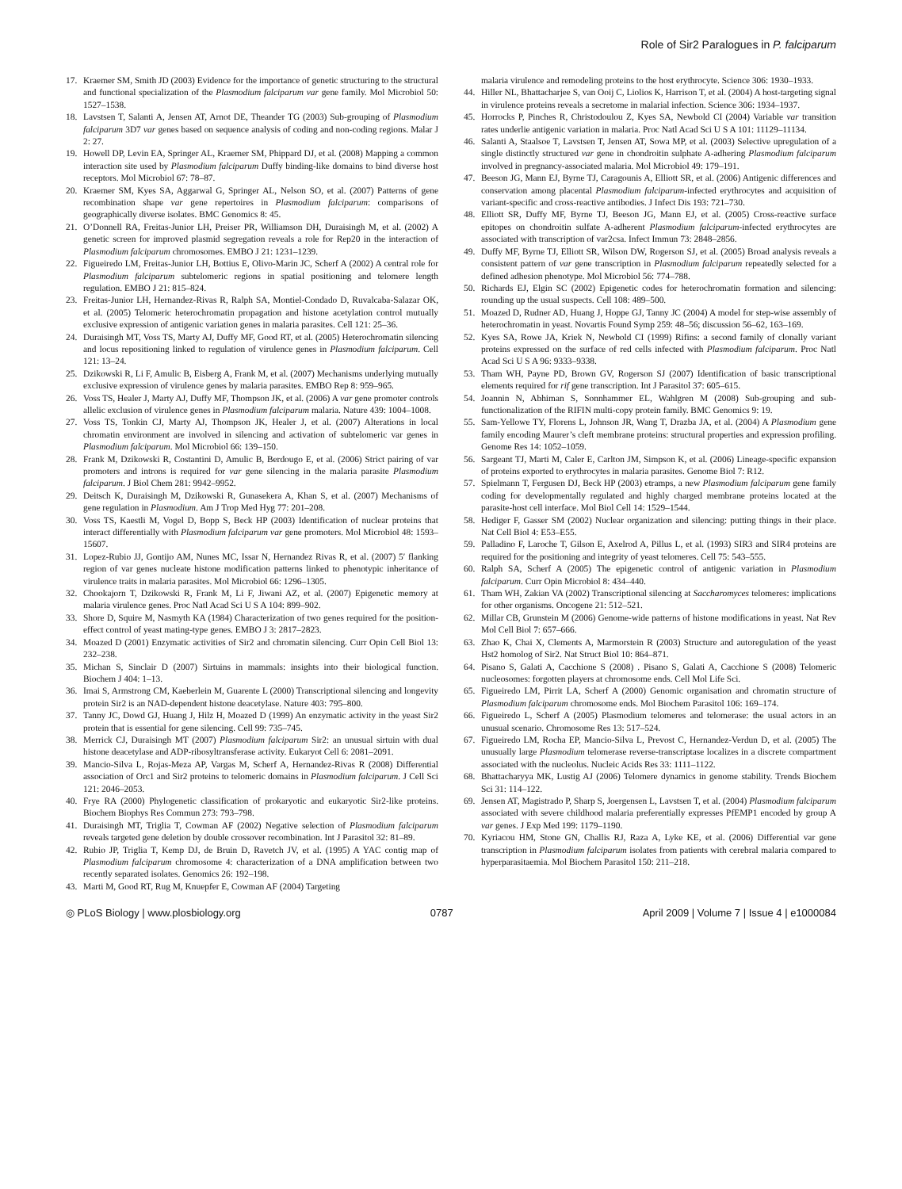Role of Sir2 Paralogues in P. falciparum
17. Kraemer SM, Smith JD (2003) Evidence for the importance of genetic structuring to the structural and functional specialization of the Plasmodium falciparum var gene family. Mol Microbiol 50: 1527–1538.
18. Lavstsen T, Salanti A, Jensen AT, Arnot DE, Theander TG (2003) Sub-grouping of Plasmodium falciparum 3D7 var genes based on sequence analysis of coding and non-coding regions. Malar J 2: 27.
19. Howell DP, Levin EA, Springer AL, Kraemer SM, Phippard DJ, et al. (2008) Mapping a common interaction site used by Plasmodium falciparum Duffy binding-like domains to bind diverse host receptors. Mol Microbiol 67: 78–87.
20. Kraemer SM, Kyes SA, Aggarwal G, Springer AL, Nelson SO, et al. (2007) Patterns of gene recombination shape var gene repertoires in Plasmodium falciparum: comparisons of geographically diverse isolates. BMC Genomics 8: 45.
21. O’Donnell RA, Freitas-Junior LH, Preiser PR, Williamson DH, Duraisingh M, et al. (2002) A genetic screen for improved plasmid segregation reveals a role for Rep20 in the interaction of Plasmodium falciparum chromosomes. EMBO J 21: 1231–1239.
22. Figueiredo LM, Freitas-Junior LH, Bottius E, Olivo-Marin JC, Scherf A (2002) A central role for Plasmodium falciparum subtelomeric regions in spatial positioning and telomere length regulation. EMBO J 21: 815–824.
23. Freitas-Junior LH, Hernandez-Rivas R, Ralph SA, Montiel-Condado D, Ruvalcaba-Salazar OK, et al. (2005) Telomeric heterochromatin propagation and histone acetylation control mutually exclusive expression of antigenic variation genes in malaria parasites. Cell 121: 25–36.
24. Duraisingh MT, Voss TS, Marty AJ, Duffy MF, Good RT, et al. (2005) Heterochromatin silencing and locus repositioning linked to regulation of virulence genes in Plasmodium falciparum. Cell 121: 13–24.
25. Dzikowski R, Li F, Amulic B, Eisberg A, Frank M, et al. (2007) Mechanisms underlying mutually exclusive expression of virulence genes by malaria parasites. EMBO Rep 8: 959–965.
26. Voss TS, Healer J, Marty AJ, Duffy MF, Thompson JK, et al. (2006) A var gene promoter controls allelic exclusion of virulence genes in Plasmodium falciparum malaria. Nature 439: 1004–1008.
27. Voss TS, Tonkin CJ, Marty AJ, Thompson JK, Healer J, et al. (2007) Alterations in local chromatin environment are involved in silencing and activation of subtelomeric var genes in Plasmodium falciparum. Mol Microbiol 66: 139–150.
28. Frank M, Dzikowski R, Costantini D, Amulic B, Berdougo E, et al. (2006) Strict pairing of var promoters and introns is required for var gene silencing in the malaria parasite Plasmodium falciparum. J Biol Chem 281: 9942–9952.
29. Deitsch K, Duraisingh M, Dzikowski R, Gunasekera A, Khan S, et al. (2007) Mechanisms of gene regulation in Plasmodium. Am J Trop Med Hyg 77: 201–208.
30. Voss TS, Kaestli M, Vogel D, Bopp S, Beck HP (2003) Identification of nuclear proteins that interact differentially with Plasmodium falciparum var gene promoters. Mol Microbiol 48: 1593–15607.
31. Lopez-Rubio JJ, Gontijo AM, Nunes MC, Issar N, Hernandez Rivas R, et al. (2007) 5′ flanking region of var genes nucleate histone modification patterns linked to phenotypic inheritance of virulence traits in malaria parasites. Mol Microbiol 66: 1296–1305.
32. Chookajorn T, Dzikowski R, Frank M, Li F, Jiwani AZ, et al. (2007) Epigenetic memory at malaria virulence genes. Proc Natl Acad Sci U S A 104: 899–902.
33. Shore D, Squire M, Nasmyth KA (1984) Characterization of two genes required for the position-effect control of yeast mating-type genes. EMBO J 3: 2817–2823.
34. Moazed D (2001) Enzymatic activities of Sir2 and chromatin silencing. Curr Opin Cell Biol 13: 232–238.
35. Michan S, Sinclair D (2007) Sirtuins in mammals: insights into their biological function. Biochem J 404: 1–13.
36. Imai S, Armstrong CM, Kaeberlein M, Guarente L (2000) Transcriptional silencing and longevity protein Sir2 is an NAD-dependent histone deacetylase. Nature 403: 795–800.
37. Tanny JC, Dowd GJ, Huang J, Hilz H, Moazed D (1999) An enzymatic activity in the yeast Sir2 protein that is essential for gene silencing. Cell 99: 735–745.
38. Merrick CJ, Duraisingh MT (2007) Plasmodium falciparum Sir2: an unusual sirtuin with dual histone deacetylase and ADP-ribosyltransferase activity. Eukaryot Cell 6: 2081–2091.
39. Mancio-Silva L, Rojas-Meza AP, Vargas M, Scherf A, Hernandez-Rivas R (2008) Differential association of Orc1 and Sir2 proteins to telomeric domains in Plasmodium falciparum. J Cell Sci 121: 2046–2053.
40. Frye RA (2000) Phylogenetic classification of prokaryotic and eukaryotic Sir2-like proteins. Biochem Biophys Res Commun 273: 793–798.
41. Duraisingh MT, Triglia T, Cowman AF (2002) Negative selection of Plasmodium falciparum reveals targeted gene deletion by double crossover recombination. Int J Parasitol 32: 81–89.
42. Rubio JP, Triglia T, Kemp DJ, de Bruin D, Ravetch JV, et al. (1995) A YAC contig map of Plasmodium falciparum chromosome 4: characterization of a DNA amplification between two recently separated isolates. Genomics 26: 192–198.
43. Marti M, Good RT, Rug M, Knuepfer E, Cowman AF (2004) Targeting
malaria virulence and remodeling proteins to the host erythrocyte. Science 306: 1930–1933.
44. Hiller NL, Bhattacharjee S, van Ooij C, Liolios K, Harrison T, et al. (2004) A host-targeting signal in virulence proteins reveals a secretome in malarial infection. Science 306: 1934–1937.
45. Horrocks P, Pinches R, Christodoulou Z, Kyes SA, Newbold CI (2004) Variable var transition rates underlie antigenic variation in malaria. Proc Natl Acad Sci U S A 101: 11129–11134.
46. Salanti A, Staalsoe T, Lavstsen T, Jensen AT, Sowa MP, et al. (2003) Selective upregulation of a single distinctly structured var gene in chondroitin sulphate A-adhering Plasmodium falciparum involved in pregnancy-associated malaria. Mol Microbiol 49: 179–191.
47. Beeson JG, Mann EJ, Byrne TJ, Caragounis A, Elliott SR, et al. (2006) Antigenic differences and conservation among placental Plasmodium falciparum-infected erythrocytes and acquisition of variant-specific and cross-reactive antibodies. J Infect Dis 193: 721–730.
48. Elliott SR, Duffy MF, Byrne TJ, Beeson JG, Mann EJ, et al. (2005) Cross-reactive surface epitopes on chondroitin sulfate A-adherent Plasmodium falciparum-infected erythrocytes are associated with transcription of var2csa. Infect Immun 73: 2848–2856.
49. Duffy MF, Byrne TJ, Elliott SR, Wilson DW, Rogerson SJ, et al. (2005) Broad analysis reveals a consistent pattern of var gene transcription in Plasmodium falciparum repeatedly selected for a defined adhesion phenotype. Mol Microbiol 56: 774–788.
50. Richards EJ, Elgin SC (2002) Epigenetic codes for heterochromatin formation and silencing: rounding up the usual suspects. Cell 108: 489–500.
51. Moazed D, Rudner AD, Huang J, Hoppe GJ, Tanny JC (2004) A model for step-wise assembly of heterochromatin in yeast. Novartis Found Symp 259: 48–56; discussion 56–62, 163–169.
52. Kyes SA, Rowe JA, Kriek N, Newbold CI (1999) Rifins: a second family of clonally variant proteins expressed on the surface of red cells infected with Plasmodium falciparum. Proc Natl Acad Sci U S A 96: 9333–9338.
53. Tham WH, Payne PD, Brown GV, Rogerson SJ (2007) Identification of basic transcriptional elements required for rif gene transcription. Int J Parasitol 37: 605–615.
54. Joannin N, Abhiman S, Sonnhammer EL, Wahlgren M (2008) Sub-grouping and sub-functionalization of the RIFIN multi-copy protein family. BMC Genomics 9: 19.
55. Sam-Yellowe TY, Florens L, Johnson JR, Wang T, Drazba JA, et al. (2004) A Plasmodium gene family encoding Maurer’s cleft membrane proteins: structural properties and expression profiling. Genome Res 14: 1052–1059.
56. Sargeant TJ, Marti M, Caler E, Carlton JM, Simpson K, et al. (2006) Lineage-specific expansion of proteins exported to erythrocytes in malaria parasites. Genome Biol 7: R12.
57. Spielmann T, Fergusen DJ, Beck HP (2003) etramps, a new Plasmodium falciparum gene family coding for developmentally regulated and highly charged membrane proteins located at the parasite-host cell interface. Mol Biol Cell 14: 1529–1544.
58. Hediger F, Gasser SM (2002) Nuclear organization and silencing: putting things in their place. Nat Cell Biol 4: E53–E55.
59. Palladino F, Laroche T, Gilson E, Axelrod A, Pillus L, et al. (1993) SIR3 and SIR4 proteins are required for the positioning and integrity of yeast telomeres. Cell 75: 543–555.
60. Ralph SA, Scherf A (2005) The epigenetic control of antigenic variation in Plasmodium falciparum. Curr Opin Microbiol 8: 434–440.
61. Tham WH, Zakian VA (2002) Transcriptional silencing at Saccharomyces telomeres: implications for other organisms. Oncogene 21: 512–521.
62. Millar CB, Grunstein M (2006) Genome-wide patterns of histone modifications in yeast. Nat Rev Mol Cell Biol 7: 657–666.
63. Zhao K, Chai X, Clements A, Marmorstein R (2003) Structure and autoregulation of the yeast Hst2 homolog of Sir2. Nat Struct Biol 10: 864–871.
64. Pisano S, Galati A, Cacchione S (2008) . Pisano S, Galati A, Cacchione S (2008) Telomeric nucleosomes: forgotten players at chromosome ends. Cell Mol Life Sci.
65. Figueiredo LM, Pirrit LA, Scherf A (2000) Genomic organisation and chromatin structure of Plasmodium falciparum chromosome ends. Mol Biochem Parasitol 106: 169–174.
66. Figueiredo L, Scherf A (2005) Plasmodium telomeres and telomerase: the usual actors in an unusual scenario. Chromosome Res 13: 517–524.
67. Figueiredo LM, Rocha EP, Mancio-Silva L, Prevost C, Hernandez-Verdun D, et al. (2005) The unusually large Plasmodium telomerase reverse-transcriptase localizes in a discrete compartment associated with the nucleolus. Nucleic Acids Res 33: 1111–1122.
68. Bhattacharyya MK, Lustig AJ (2006) Telomere dynamics in genome stability. Trends Biochem Sci 31: 114–122.
69. Jensen AT, Magistrado P, Sharp S, Joergensen L, Lavstsen T, et al. (2004) Plasmodium falciparum associated with severe childhood malaria preferentially expresses PfEMP1 encoded by group A var genes. J Exp Med 199: 1179–1190.
70. Kyriacou HM, Stone GN, Challis RJ, Raza A, Lyke KE, et al. (2006) Differential var gene transcription in Plasmodium falciparum isolates from patients with cerebral malaria compared to hyperparasitaemia. Mol Biochem Parasitol 150: 211–218.
◎ PLoS Biology | www.plosbiology.org 0787 April 2009 | Volume 7 | Issue 4 | e1000084